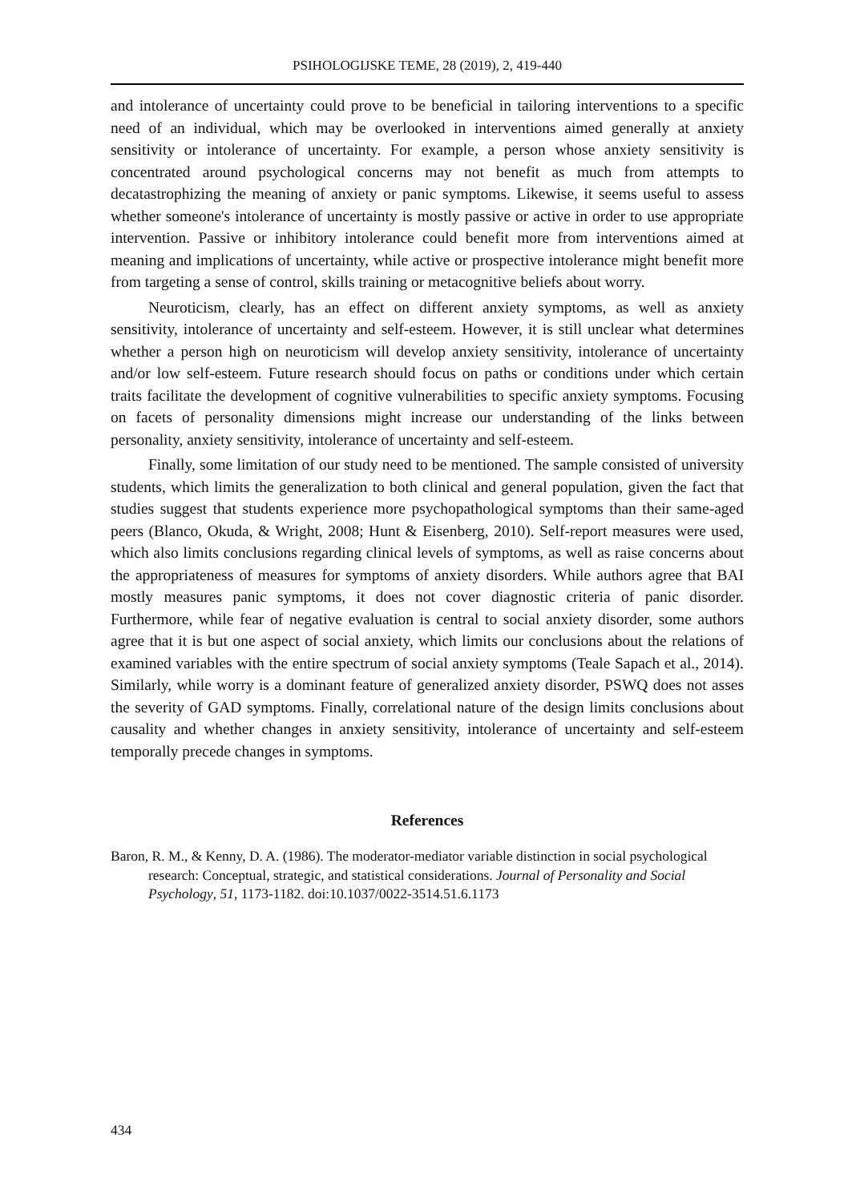PSIHOLOGIJSKE TEME, 28 (2019), 2, 419-440
and intolerance of uncertainty could prove to be beneficial in tailoring interventions to a specific need of an individual, which may be overlooked in interventions aimed generally at anxiety sensitivity or intolerance of uncertainty. For example, a person whose anxiety sensitivity is concentrated around psychological concerns may not benefit as much from attempts to decatastrophizing the meaning of anxiety or panic symptoms. Likewise, it seems useful to assess whether someone's intolerance of uncertainty is mostly passive or active in order to use appropriate intervention. Passive or inhibitory intolerance could benefit more from interventions aimed at meaning and implications of uncertainty, while active or prospective intolerance might benefit more from targeting a sense of control, skills training or metacognitive beliefs about worry.
Neuroticism, clearly, has an effect on different anxiety symptoms, as well as anxiety sensitivity, intolerance of uncertainty and self-esteem. However, it is still unclear what determines whether a person high on neuroticism will develop anxiety sensitivity, intolerance of uncertainty and/or low self-esteem. Future research should focus on paths or conditions under which certain traits facilitate the development of cognitive vulnerabilities to specific anxiety symptoms. Focusing on facets of personality dimensions might increase our understanding of the links between personality, anxiety sensitivity, intolerance of uncertainty and self-esteem.
Finally, some limitation of our study need to be mentioned. The sample consisted of university students, which limits the generalization to both clinical and general population, given the fact that studies suggest that students experience more psychopathological symptoms than their same-aged peers (Blanco, Okuda, & Wright, 2008; Hunt & Eisenberg, 2010). Self-report measures were used, which also limits conclusions regarding clinical levels of symptoms, as well as raise concerns about the appropriateness of measures for symptoms of anxiety disorders. While authors agree that BAI mostly measures panic symptoms, it does not cover diagnostic criteria of panic disorder. Furthermore, while fear of negative evaluation is central to social anxiety disorder, some authors agree that it is but one aspect of social anxiety, which limits our conclusions about the relations of examined variables with the entire spectrum of social anxiety symptoms (Teale Sapach et al., 2014). Similarly, while worry is a dominant feature of generalized anxiety disorder, PSWQ does not asses the severity of GAD symptoms. Finally, correlational nature of the design limits conclusions about causality and whether changes in anxiety sensitivity, intolerance of uncertainty and self-esteem temporally precede changes in symptoms.
References
Baron, R. M., & Kenny, D. A. (1986). The moderator-mediator variable distinction in social psychological research: Conceptual, strategic, and statistical considerations. Journal of Personality and Social Psychology, 51, 1173-1182. doi:10.1037/0022-3514.51.6.1173
434